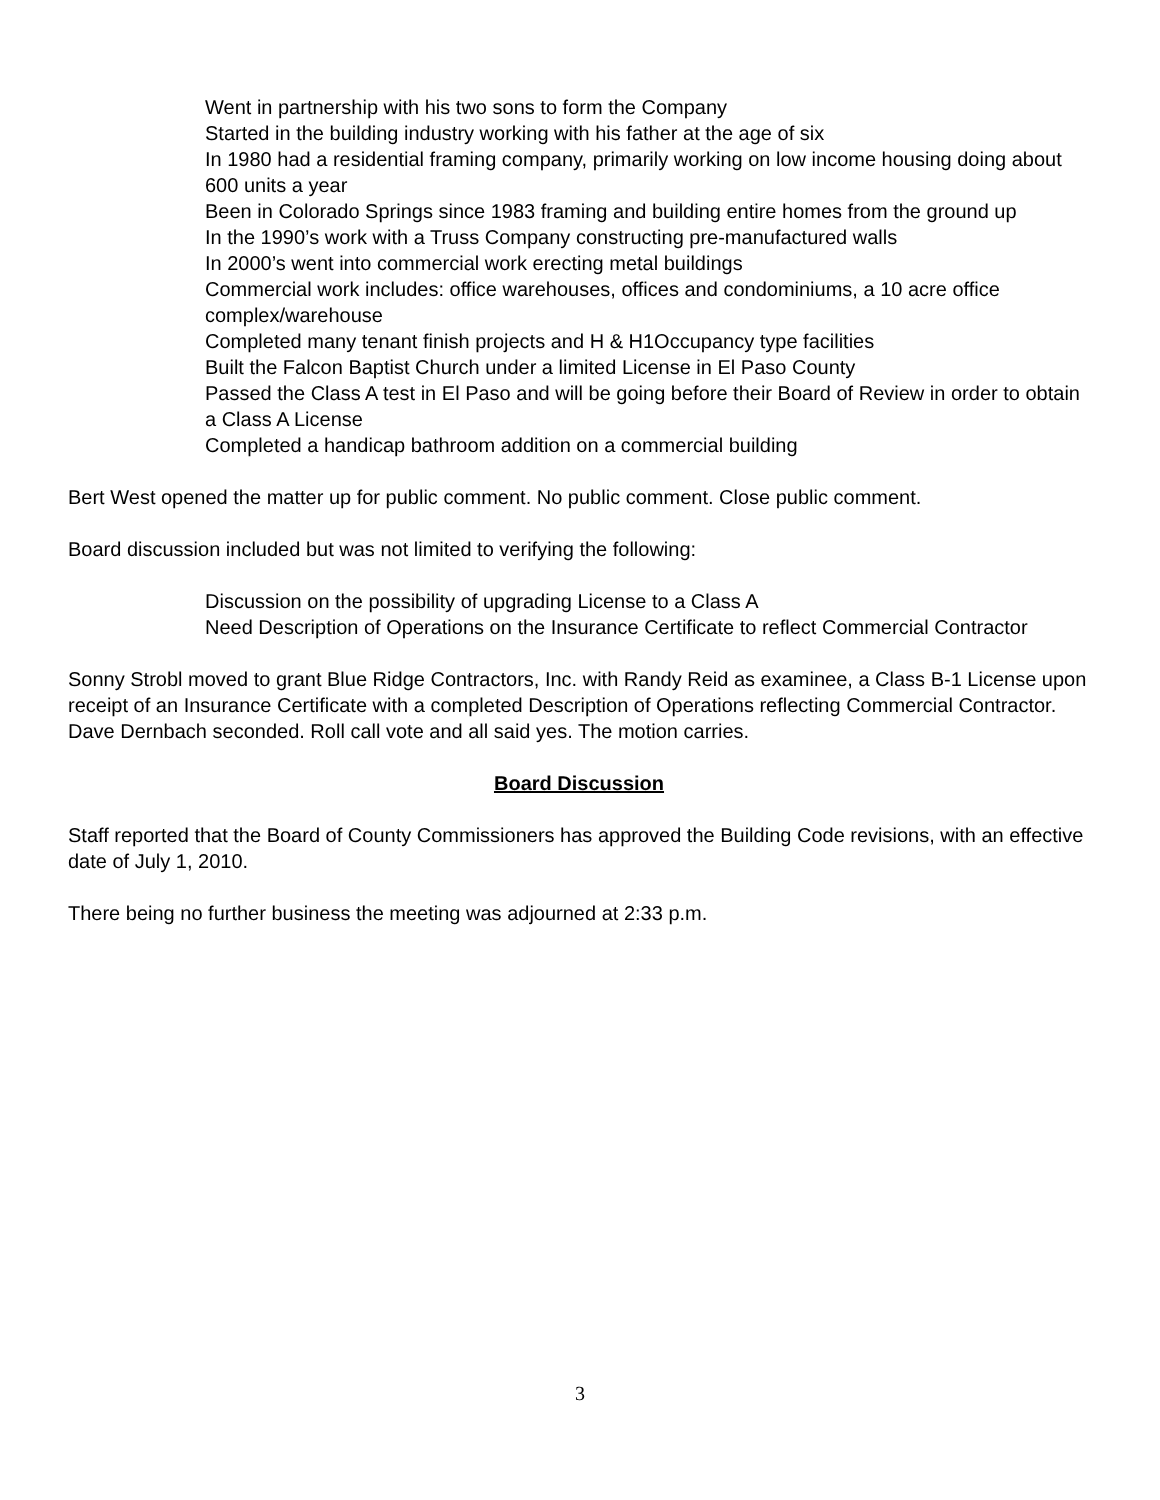Went in partnership with his two sons to form the Company
Started in the building industry working with his father at the age of six
In 1980 had a residential framing company, primarily working on low income housing doing about 600 units a year
Been in Colorado Springs since 1983 framing and building entire homes from the ground up
In the 1990’s work with a Truss Company constructing pre-manufactured walls
In 2000’s went into commercial work erecting metal buildings
Commercial work includes: office warehouses, offices and condominiums, a 10 acre office complex/warehouse
Completed many tenant finish projects and H & H1Occupancy type facilities
Built the Falcon Baptist Church under a limited License in El Paso County
Passed the Class A test in El Paso and will be going before their Board of Review in order to obtain a Class A License
Completed a handicap bathroom addition on a commercial building
Bert West opened the matter up for public comment. No public comment. Close public comment.
Board discussion included but was not limited to verifying the following:
Discussion on the possibility of upgrading License to a Class A
Need Description of Operations on the Insurance Certificate to reflect Commercial Contractor
Sonny Strobl moved to grant Blue Ridge Contractors, Inc. with Randy Reid as examinee, a Class B-1 License upon receipt of an Insurance Certificate with a completed Description of Operations reflecting Commercial Contractor. Dave Dernbach seconded. Roll call vote and all said yes. The motion carries.
Board Discussion
Staff reported that the Board of County Commissioners has approved the Building Code revisions, with an effective date of July 1, 2010.
There being no further business the meeting was adjourned at 2:33 p.m.
3